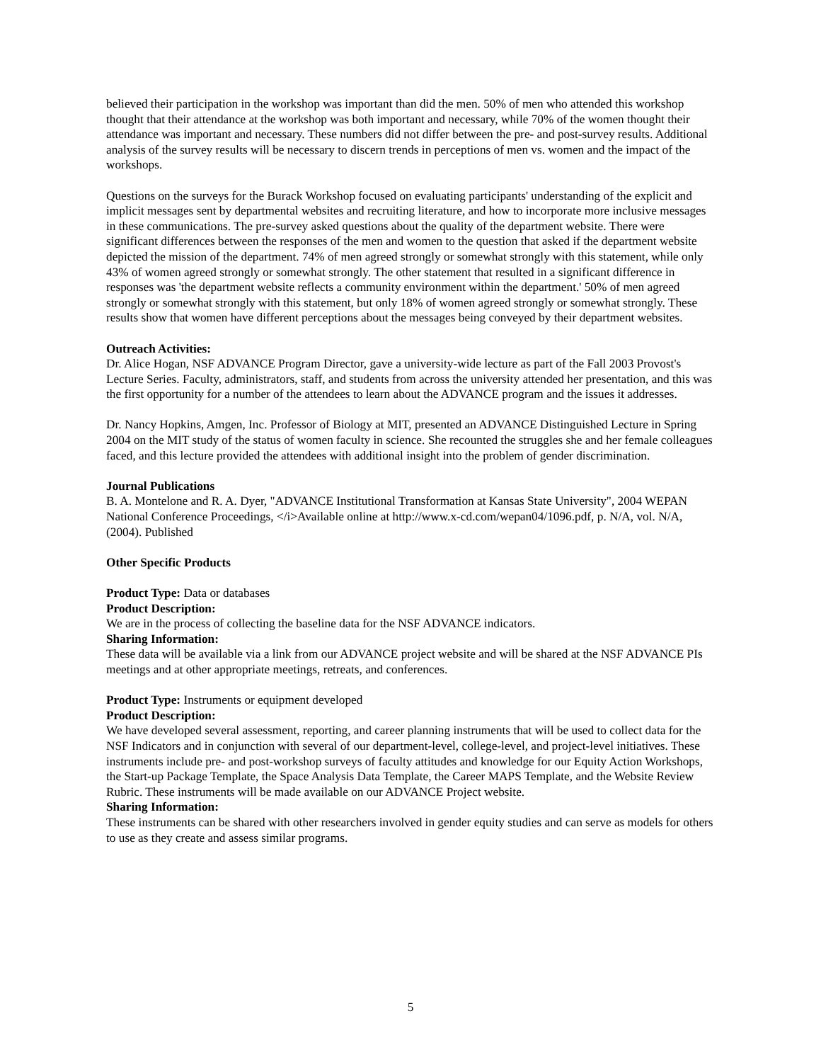believed their participation in the workshop was important than did the men. 50% of men who attended this workshop thought that their attendance at the workshop was both important and necessary, while 70% of the women thought their attendance was important and necessary. These numbers did not differ between the pre- and post-survey results. Additional analysis of the survey results will be necessary to discern trends in perceptions of men vs. women and the impact of the workshops.
Questions on the surveys for the Burack Workshop focused on evaluating participants' understanding of the explicit and implicit messages sent by departmental websites and recruiting literature, and how to incorporate more inclusive messages in these communications. The pre-survey asked questions about the quality of the department website. There were significant differences between the responses of the men and women to the question that asked if the department website depicted the mission of the department. 74% of men agreed strongly or somewhat strongly with this statement, while only 43% of women agreed strongly or somewhat strongly. The other statement that resulted in a significant difference in responses was 'the department website reflects a community environment within the department.' 50% of men agreed strongly or somewhat strongly with this statement, but only 18% of women agreed strongly or somewhat strongly. These results show that women have different perceptions about the messages being conveyed by their department websites.
Outreach Activities:
Dr. Alice Hogan, NSF ADVANCE Program Director, gave a university-wide lecture as part of the Fall 2003 Provost's Lecture Series. Faculty, administrators, staff, and students from across the university attended her presentation, and this was the first opportunity for a number of the attendees to learn about the ADVANCE program and the issues it addresses.
Dr. Nancy Hopkins, Amgen, Inc. Professor of Biology at MIT, presented an ADVANCE Distinguished Lecture in Spring 2004 on the MIT study of the status of women faculty in science. She recounted the struggles she and her female colleagues faced, and this lecture provided the attendees with additional insight into the problem of gender discrimination.
Journal Publications
B. A. Montelone and R. A. Dyer, "ADVANCE Institutional Transformation at Kansas State University", 2004 WEPAN National Conference Proceedings, </i>Available online at http://www.x-cd.com/wepan04/1096.pdf, p. N/A, vol. N/A, (2004). Published
Other Specific Products
Product Type: Data or databases
Product Description:
We are in the process of collecting the baseline data for the NSF ADVANCE indicators.
Sharing Information:
These data will be available via a link from our ADVANCE project website and will be shared at the NSF ADVANCE PIs meetings and at other appropriate meetings, retreats, and conferences.
Product Type: Instruments or equipment developed
Product Description:
We have developed several assessment, reporting, and career planning instruments that will be used to collect data for the NSF Indicators and in conjunction with several of our department-level, college-level, and project-level initiatives. These instruments include pre- and post-workshop surveys of faculty attitudes and knowledge for our Equity Action Workshops, the Start-up Package Template, the Space Analysis Data Template, the Career MAPS Template, and the Website Review Rubric. These instruments will be made available on our ADVANCE Project website.
Sharing Information:
These instruments can be shared with other researchers involved in gender equity studies and can serve as models for others to use as they create and assess similar programs.
5